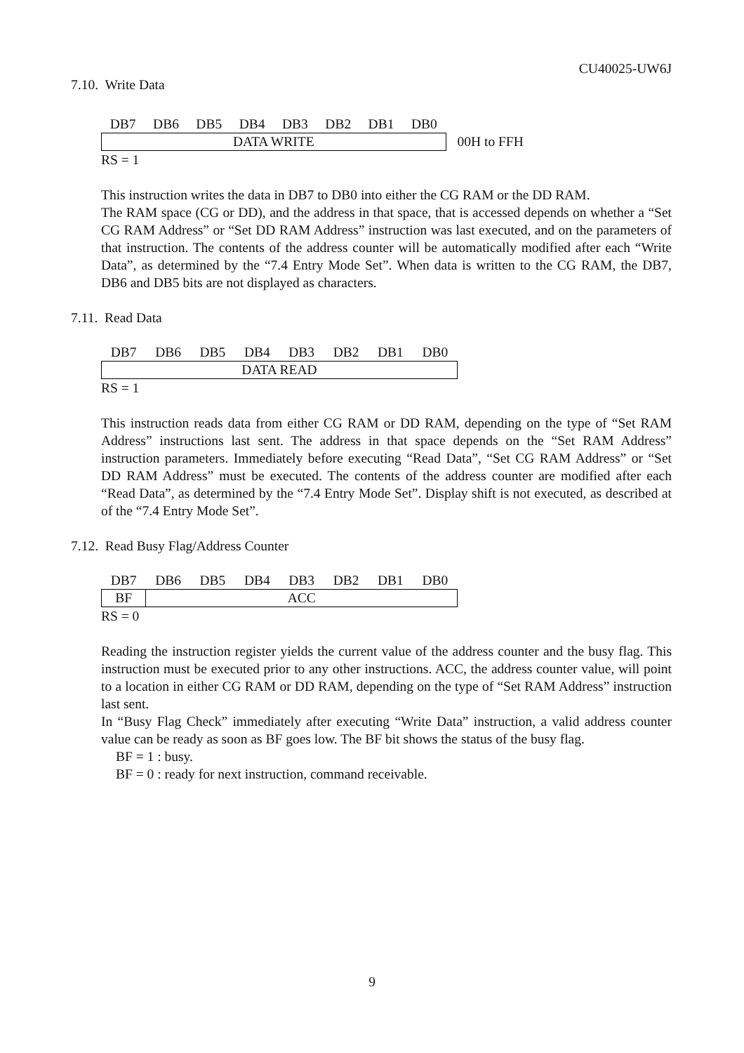CU40025-UW6J
7.10. Write Data
| DB7 | DB6 | DB5 | DB4 | DB3 | DB2 | DB1 | DB0 | |
| --- | --- | --- | --- | --- | --- | --- | --- | --- |
| DATA WRITE | | | | | | | | 00H to FFH |
RS = 1
This instruction writes the data in DB7 to DB0 into either the CG RAM or the DD RAM.
The RAM space (CG or DD), and the address in that space, that is accessed depends on whether a “Set CG RAM Address” or “Set DD RAM Address” instruction was last executed, and on the parameters of that instruction. The contents of the address counter will be automatically modified after each “Write Data”, as determined by the “7.4 Entry Mode Set”. When data is written to the CG RAM, the DB7, DB6 and DB5 bits are not displayed as characters.
7.11. Read Data
| DB7 | DB6 | DB5 | DB4 | DB3 | DB2 | DB1 | DB0 |
| --- | --- | --- | --- | --- | --- | --- | --- |
| DATA READ | | | | | | | |
RS = 1
This instruction reads data from either CG RAM or DD RAM, depending on the type of “Set RAM Address” instructions last sent. The address in that space depends on the “Set RAM Address” instruction parameters. Immediately before executing “Read Data”, “Set CG RAM Address” or “Set DD RAM Address” must be executed. The contents of the address counter are modified after each “Read Data”, as determined by the “7.4 Entry Mode Set”. Display shift is not executed, as described at of the “7.4 Entry Mode Set”.
7.12. Read Busy Flag/Address Counter
| DB7 | DB6 | DB5 | DB4 | DB3 | DB2 | DB1 | DB0 |
| --- | --- | --- | --- | --- | --- | --- | --- |
| BF | ACC | | | | | | |
RS = 0
Reading the instruction register yields the current value of the address counter and the busy flag. This instruction must be executed prior to any other instructions. ACC, the address counter value, will point to a location in either CG RAM or DD RAM, depending on the type of “Set RAM Address” instruction last sent.
In “Busy Flag Check” immediately after executing “Write Data” instruction, a valid address counter value can be ready as soon as BF goes low. The BF bit shows the status of the busy flag.
BF = 1 : busy.
BF = 0 : ready for next instruction, command receivable.
9